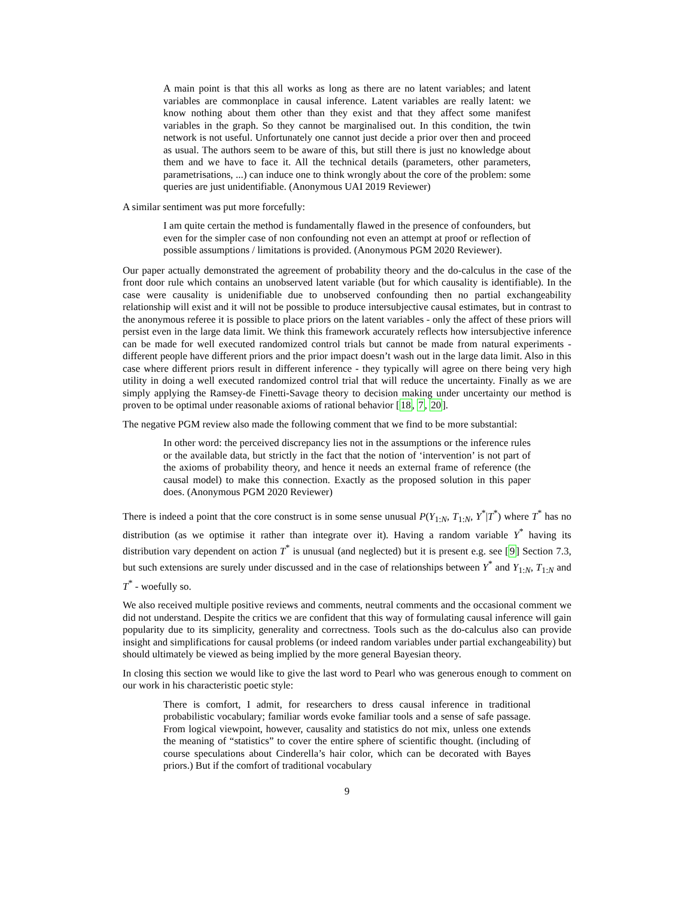A main point is that this all works as long as there are no latent variables; and latent variables are commonplace in causal inference. Latent variables are really latent: we know nothing about them other than they exist and that they affect some manifest variables in the graph. So they cannot be marginalised out. In this condition, the twin network is not useful. Unfortunately one cannot just decide a prior over then and proceed as usual. The authors seem to be aware of this, but still there is just no knowledge about them and we have to face it. All the technical details (parameters, other parameters, parametrisations, ...) can induce one to think wrongly about the core of the problem: some queries are just unidentifiable. (Anonymous UAI 2019 Reviewer)
A similar sentiment was put more forcefully:
I am quite certain the method is fundamentally flawed in the presence of confounders, but even for the simpler case of non confounding not even an attempt at proof or reflection of possible assumptions / limitations is provided. (Anonymous PGM 2020 Reviewer).
Our paper actually demonstrated the agreement of probability theory and the do-calculus in the case of the front door rule which contains an unobserved latent variable (but for which causality is identifiable). In the case were causality is unidenifiable due to unobserved confounding then no partial exchangeability relationship will exist and it will not be possible to produce intersubjective causal estimates, but in contrast to the anonymous referee it is possible to place priors on the latent variables - only the affect of these priors will persist even in the large data limit. We think this framework accurately reflects how intersubjective inference can be made for well executed randomized control trials but cannot be made from natural experiments - different people have different priors and the prior impact doesn’t wash out in the large data limit. Also in this case where different priors result in different inference - they typically will agree on there being very high utility in doing a well executed randomized control trial that will reduce the uncertainty. Finally as we are simply applying the Ramsey-de Finetti-Savage theory to decision making under uncertainty our method is proven to be optimal under reasonable axioms of rational behavior [18, 7, 20].
The negative PGM review also made the following comment that we find to be more substantial:
In other word: the perceived discrepancy lies not in the assumptions or the inference rules or the available data, but strictly in the fact that the notion of ‘intervention’ is not part of the axioms of probability theory, and hence it needs an external frame of reference (the causal model) to make this connection. Exactly as the proposed solution in this paper does. (Anonymous PGM 2020 Reviewer)
There is indeed a point that the core construct is in some sense unusual P(Y<sub>1:N</sub>, T<sub>1:N</sub>, Y<sup>*</sup>|T<sup>*</sup>) where T<sup>*</sup> has no distribution (as we optimise it rather than integrate over it). Having a random variable Y<sup>*</sup> having its distribution vary dependent on action T<sup>*</sup> is unusual (and neglected) but it is present e.g. see [9] Section 7.3, but such extensions are surely under discussed and in the case of relationships between Y<sup>*</sup> and Y<sub>1:N</sub>, T<sub>1:N</sub> and T<sup>*</sup> - woefully so.
We also received multiple positive reviews and comments, neutral comments and the occasional comment we did not understand. Despite the critics we are confident that this way of formulating causal inference will gain popularity due to its simplicity, generality and correctness. Tools such as the do-calculus also can provide insight and simplifications for causal problems (or indeed random variables under partial exchangeability) but should ultimately be viewed as being implied by the more general Bayesian theory.
In closing this section we would like to give the last word to Pearl who was generous enough to comment on our work in his characteristic poetic style:
There is comfort, I admit, for researchers to dress causal inference in traditional probabilistic vocabulary; familiar words evoke familiar tools and a sense of safe passage. From logical viewpoint, however, causality and statistics do not mix, unless one extends the meaning of “statistics” to cover the entire sphere of scientific thought. (including of course speculations about Cinderella’s hair color, which can be decorated with Bayes priors.) But if the comfort of traditional vocabulary
9